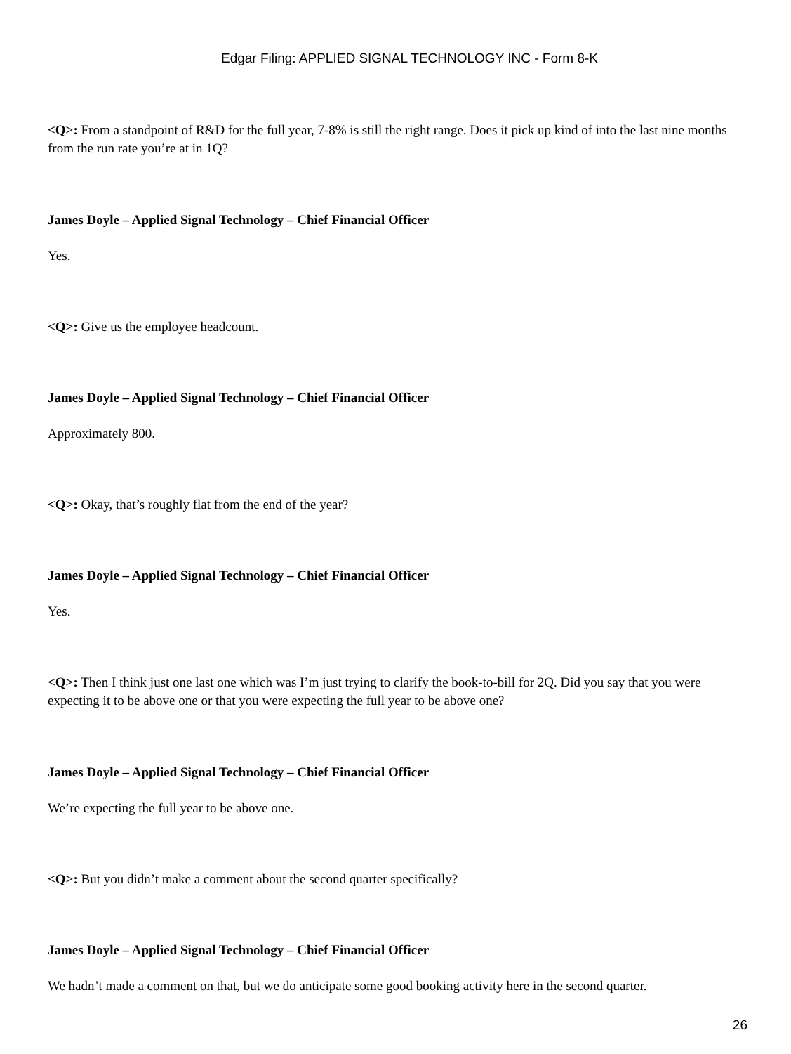Edgar Filing: APPLIED SIGNAL TECHNOLOGY INC - Form 8-K
<Q>: From a standpoint of R&D for the full year, 7-8% is still the right range. Does it pick up kind of into the last nine months from the run rate you’re at in 1Q?
James Doyle – Applied Signal Technology – Chief Financial Officer
Yes.
<Q>: Give us the employee headcount.
James Doyle – Applied Signal Technology – Chief Financial Officer
Approximately 800.
<Q>: Okay, that’s roughly flat from the end of the year?
James Doyle – Applied Signal Technology – Chief Financial Officer
Yes.
<Q>: Then I think just one last one which was I’m just trying to clarify the book-to-bill for 2Q. Did you say that you were expecting it to be above one or that you were expecting the full year to be above one?
James Doyle – Applied Signal Technology – Chief Financial Officer
We’re expecting the full year to be above one.
<Q>: But you didn’t make a comment about the second quarter specifically?
James Doyle – Applied Signal Technology – Chief Financial Officer
We hadn’t made a comment on that, but we do anticipate some good booking activity here in the second quarter.
26